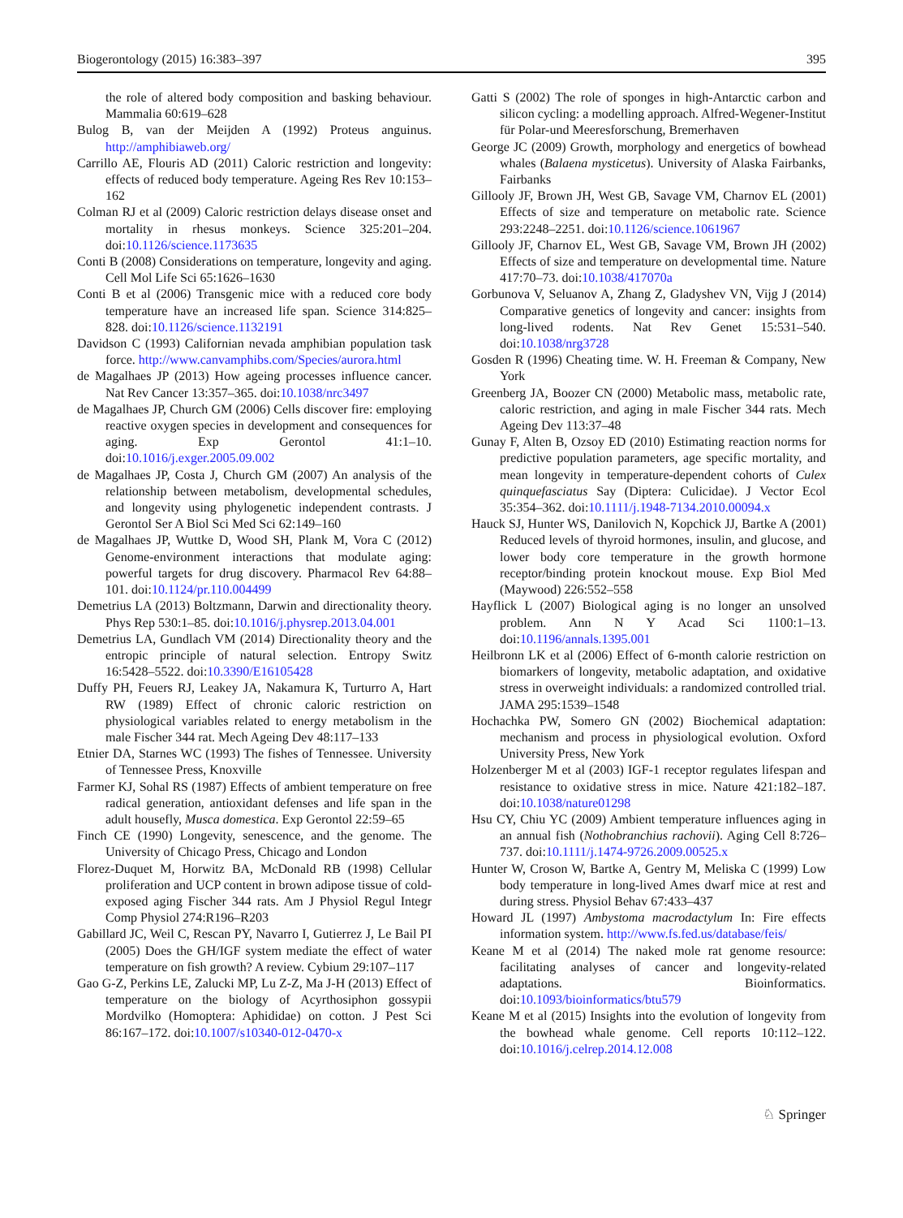Biogerontology (2015) 16:383–397 395
the role of altered body composition and basking behaviour. Mammalia 60:619–628
Bulog B, van der Meijden A (1992) Proteus anguinus. http://amphibiaweb.org/
Carrillo AE, Flouris AD (2011) Caloric restriction and longevity: effects of reduced body temperature. Ageing Res Rev 10:153–162
Colman RJ et al (2009) Caloric restriction delays disease onset and mortality in rhesus monkeys. Science 325:201–204. doi:10.1126/science.1173635
Conti B (2008) Considerations on temperature, longevity and aging. Cell Mol Life Sci 65:1626–1630
Conti B et al (2006) Transgenic mice with a reduced core body temperature have an increased life span. Science 314:825–828. doi:10.1126/science.1132191
Davidson C (1993) Californian nevada amphibian population task force. http://www.canvamphibs.com/Species/aurora.html
de Magalhaes JP (2013) How ageing processes influence cancer. Nat Rev Cancer 13:357–365. doi:10.1038/nrc3497
de Magalhaes JP, Church GM (2006) Cells discover fire: employing reactive oxygen species in development and consequences for aging. Exp Gerontol 41:1–10. doi:10.1016/j.exger.2005.09.002
de Magalhaes JP, Costa J, Church GM (2007) An analysis of the relationship between metabolism, developmental schedules, and longevity using phylogenetic independent contrasts. J Gerontol Ser A Biol Sci Med Sci 62:149–160
de Magalhaes JP, Wuttke D, Wood SH, Plank M, Vora C (2012) Genome-environment interactions that modulate aging: powerful targets for drug discovery. Pharmacol Rev 64:88–101. doi:10.1124/pr.110.004499
Demetrius LA (2013) Boltzmann, Darwin and directionality theory. Phys Rep 530:1–85. doi:10.1016/j.physrep.2013.04.001
Demetrius LA, Gundlach VM (2014) Directionality theory and the entropic principle of natural selection. Entropy Switz 16:5428–5522. doi:10.3390/E16105428
Duffy PH, Feuers RJ, Leakey JA, Nakamura K, Turturro A, Hart RW (1989) Effect of chronic caloric restriction on physiological variables related to energy metabolism in the male Fischer 344 rat. Mech Ageing Dev 48:117–133
Etnier DA, Starnes WC (1993) The fishes of Tennessee. University of Tennessee Press, Knoxville
Farmer KJ, Sohal RS (1987) Effects of ambient temperature on free radical generation, antioxidant defenses and life span in the adult housefly, Musca domestica. Exp Gerontol 22:59–65
Finch CE (1990) Longevity, senescence, and the genome. The University of Chicago Press, Chicago and London
Florez-Duquet M, Horwitz BA, McDonald RB (1998) Cellular proliferation and UCP content in brown adipose tissue of cold-exposed aging Fischer 344 rats. Am J Physiol Regul Integr Comp Physiol 274:R196–R203
Gabillard JC, Weil C, Rescan PY, Navarro I, Gutierrez J, Le Bail PI (2005) Does the GH/IGF system mediate the effect of water temperature on fish growth? A review. Cybium 29:107–117
Gao G-Z, Perkins LE, Zalucki MP, Lu Z-Z, Ma J-H (2013) Effect of temperature on the biology of Acyrthosiphon gossypii Mordvilko (Homoptera: Aphididae) on cotton. J Pest Sci 86:167–172. doi:10.1007/s10340-012-0470-x
Gatti S (2002) The role of sponges in high-Antarctic carbon and silicon cycling: a modelling approach. Alfred-Wegener-Institut für Polar-und Meeresforschung, Bremerhaven
George JC (2009) Growth, morphology and energetics of bowhead whales (Balaena mysticetus). University of Alaska Fairbanks, Fairbanks
Gillooly JF, Brown JH, West GB, Savage VM, Charnov EL (2001) Effects of size and temperature on metabolic rate. Science 293:2248–2251. doi:10.1126/science.1061967
Gillooly JF, Charnov EL, West GB, Savage VM, Brown JH (2002) Effects of size and temperature on developmental time. Nature 417:70–73. doi:10.1038/417070a
Gorbunova V, Seluanov A, Zhang Z, Gladyshev VN, Vijg J (2014) Comparative genetics of longevity and cancer: insights from long-lived rodents. Nat Rev Genet 15:531–540. doi:10.1038/nrg3728
Gosden R (1996) Cheating time. W. H. Freeman & Company, New York
Greenberg JA, Boozer CN (2000) Metabolic mass, metabolic rate, caloric restriction, and aging in male Fischer 344 rats. Mech Ageing Dev 113:37–48
Gunay F, Alten B, Ozsoy ED (2010) Estimating reaction norms for predictive population parameters, age specific mortality, and mean longevity in temperature-dependent cohorts of Culex quinquefasciatus Say (Diptera: Culicidae). J Vector Ecol 35:354–362. doi:10.1111/j.1948-7134.2010.00094.x
Hauck SJ, Hunter WS, Danilovich N, Kopchick JJ, Bartke A (2001) Reduced levels of thyroid hormones, insulin, and glucose, and lower body core temperature in the growth hormone receptor/binding protein knockout mouse. Exp Biol Med (Maywood) 226:552–558
Hayflick L (2007) Biological aging is no longer an unsolved problem. Ann N Y Acad Sci 1100:1–13. doi:10.1196/annals.1395.001
Heilbronn LK et al (2006) Effect of 6-month calorie restriction on biomarkers of longevity, metabolic adaptation, and oxidative stress in overweight individuals: a randomized controlled trial. JAMA 295:1539–1548
Hochachka PW, Somero GN (2002) Biochemical adaptation: mechanism and process in physiological evolution. Oxford University Press, New York
Holzenberger M et al (2003) IGF-1 receptor regulates lifespan and resistance to oxidative stress in mice. Nature 421:182–187. doi:10.1038/nature01298
Hsu CY, Chiu YC (2009) Ambient temperature influences aging in an annual fish (Nothobranchius rachovii). Aging Cell 8:726–737. doi:10.1111/j.1474-9726.2009.00525.x
Hunter W, Croson W, Bartke A, Gentry M, Meliska C (1999) Low body temperature in long-lived Ames dwarf mice at rest and during stress. Physiol Behav 67:433–437
Howard JL (1997) Ambystoma macrodactylum In: Fire effects information system. http://www.fs.fed.us/database/feis/
Keane M et al (2014) The naked mole rat genome resource: facilitating analyses of cancer and longevity-related adaptations. Bioinformatics. doi:10.1093/bioinformatics/btu579
Keane M et al (2015) Insights into the evolution of longevity from the bowhead whale genome. Cell reports 10:112–122. doi:10.1016/j.celrep.2014.12.008
♘ Springer